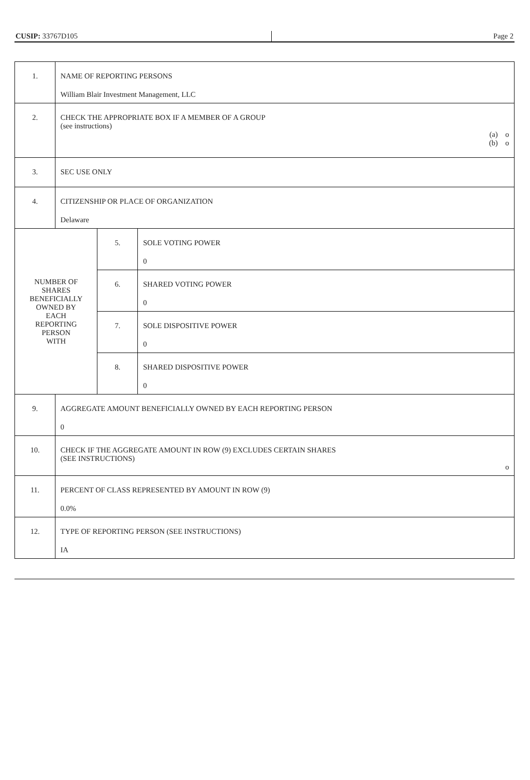| CUSIP: 33767D105 | Page 2 |
| 1. | NAME OF REPORTING PERSONS William Blair Investment Management, LLC | | |
| 2. | CHECK THE APPROPRIATE BOX IF A MEMBER OF A GROUP (see instructions) (a) o (b) o | | |
| 3. | SEC USE ONLY | | |
| 4. | CITIZENSHIP OR PLACE OF ORGANIZATION Delaware | | |
| NUMBER OF SHARES BENEFICIALLY OWNED BY EACH REPORTING PERSON WITH | | 5. | SOLE VOTING POWER 0 |
| | | 6. | SHARED VOTING POWER 0 |
| | | 7. | SOLE DISPOSITIVE POWER 0 |
| | | 8. | SHARED DISPOSITIVE POWER 0 |
| 9. | AGGREGATE AMOUNT BENEFICIALLY OWNED BY EACH REPORTING PERSON 0 | | |
| 10. | CHECK IF THE AGGREGATE AMOUNT IN ROW (9) EXCLUDES CERTAIN SHARES (SEE INSTRUCTIONS) o | | |
| 11. | PERCENT OF CLASS REPRESENTED BY AMOUNT IN ROW (9) 0.0% | | |
| 12. | TYPE OF REPORTING PERSON (SEE INSTRUCTIONS) IA | | |